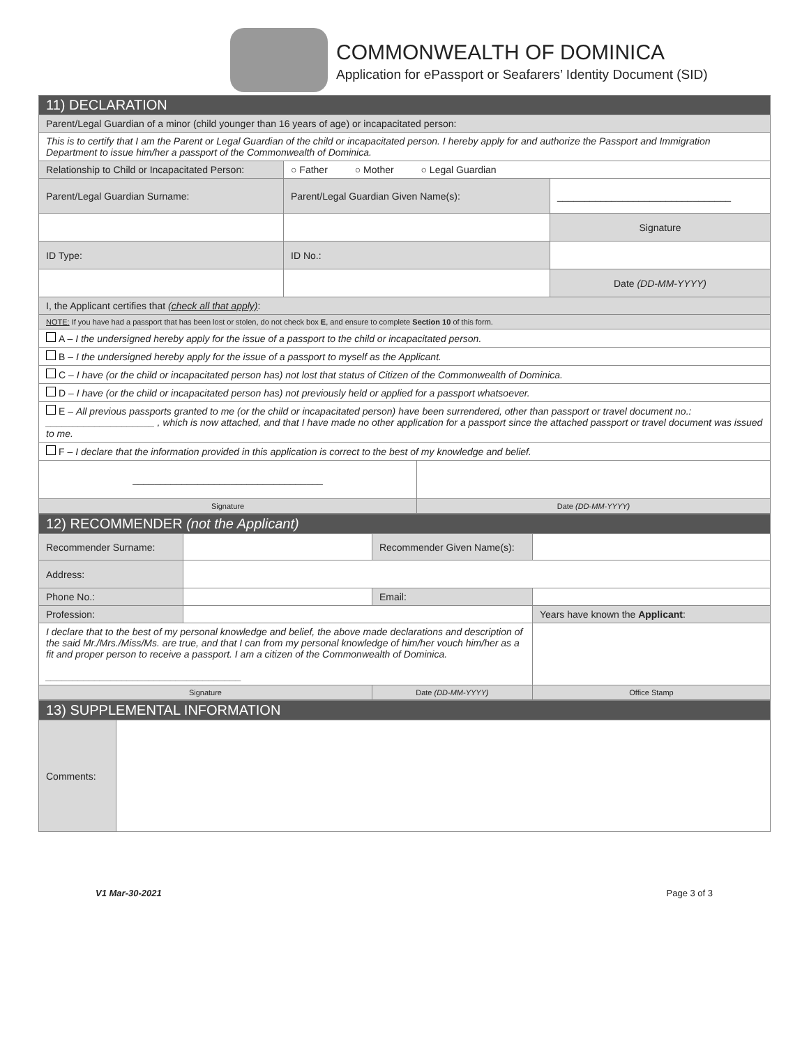COMMONWEALTH OF DOMINICA
Application for ePassport or Seafarers’ Identity Document (SID)
| 11) DECLARATION | | | |
| Parent/Legal Guardian of a minor (child younger than 16 years of age) or incapacitated person: | | | |
| This is to certify that I am the Parent or Legal Guardian of the child or incapacitated person. I hereby apply for and authorize the Passport and Immigration Department to issue him/her a passport of the Commonwealth of Dominica. | | | |
| Relationship to Child or Incapacitated Person: | ○ Father ○ Mother ○ Legal Guardian | | |
| Parent/Legal Guardian Surname: | Parent/Legal Guardian Given Name(s): | | ________________________________ |
| | | | Signature |
| ID Type: | ID No.: | | |
| | | | Date (DD-MM-YYYY) |
| I, the Applicant certifies that (check all that apply) : | | | |
| NOTE: If you have had a passport that has been lost or stolen, do not check box E , and ensure to complete Section 10 of this form. | | | |
| A – I the undersigned hereby apply for the issue of a passport to the child or incapacitated person. | | | |
| B – I the undersigned hereby apply for the issue of a passport to myself as the Applicant. | | | |
| C – I have (or the child or incapacitated person has) not lost that status of Citizen of the Commonwealth of Dominica. | | | |
| D – I have (or the child or incapacitated person has) not previously held or applied for a passport whatsoever. | | | |
| E – All previous passports granted to me (or the child or incapacitated person) have been surrendered, other than passport or travel document no.: ____________________ , which is now attached, and that I have made no other application for a passport since the attached passport or travel document was issued to me. | | | |
| F – I declare that the information provided in this application is correct to the best of my knowledge and belief. | | | |
| ___________________________________ | | | |
| Signature | | Date (DD-MM-YYYY) | |
| 12) RECOMMENDER (not the Applicant) | | | |
| Recommender Surname: | | Recommender Given Name(s): | |
| Address: | | | |
| Phone No.: | | Email: | |
| Profession: | | | Years have known the Applicant : |
| I declare that to the best of my personal knowledge and belief, the above made declarations and description of the said Mr./Mrs./Miss/Ms. are true, and that I can from my personal knowledge of him/her vouch him/her as a fit and proper person to receive a passport. I am a citizen of the Commonwealth of Dominica. ____________________________________ | | | |
| Signature | | Date (DD-MM-YYYY) | Office Stamp |
| 13) SUPPLEMENTAL INFORMATION | |
| Comments: | |
V1 Mar-30-2021 Page 3 of 3